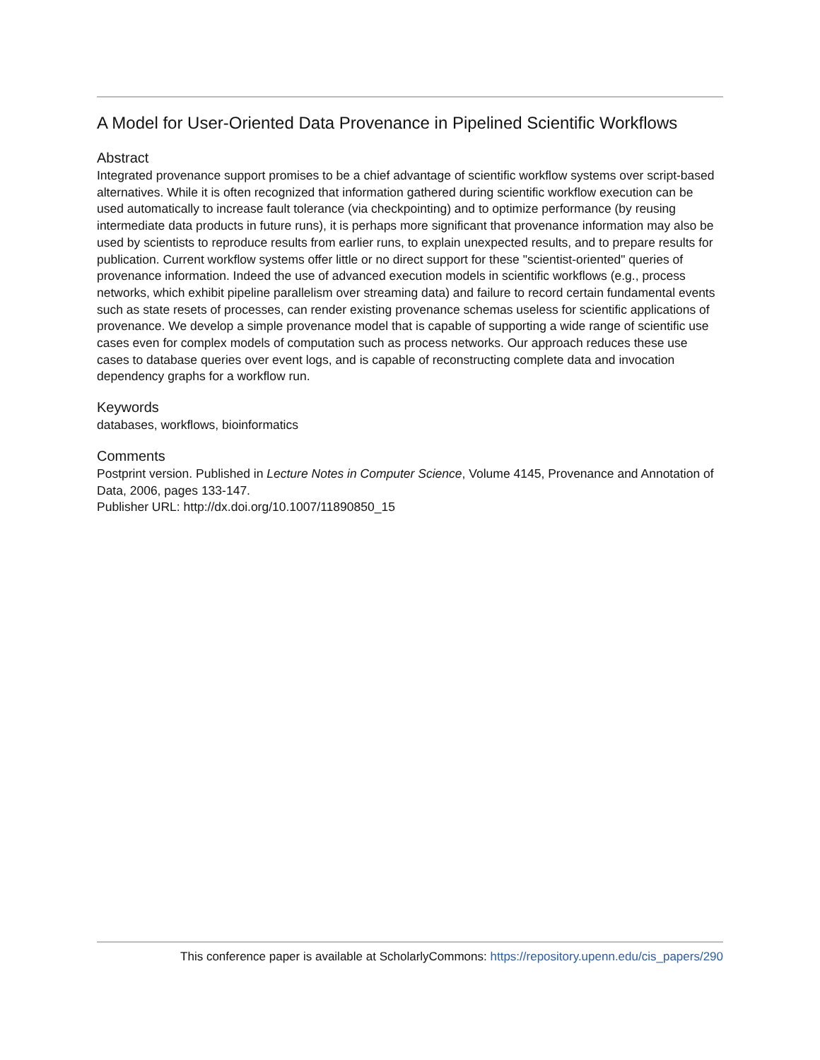A Model for User-Oriented Data Provenance in Pipelined Scientific Workflows
Abstract
Integrated provenance support promises to be a chief advantage of scientific workflow systems over script-based alternatives. While it is often recognized that information gathered during scientific workflow execution can be used automatically to increase fault tolerance (via checkpointing) and to optimize performance (by reusing intermediate data products in future runs), it is perhaps more significant that provenance information may also be used by scientists to reproduce results from earlier runs, to explain unexpected results, and to prepare results for publication. Current workflow systems offer little or no direct support for these "scientist-oriented" queries of provenance information. Indeed the use of advanced execution models in scientific workflows (e.g., process networks, which exhibit pipeline parallelism over streaming data) and failure to record certain fundamental events such as state resets of processes, can render existing provenance schemas useless for scientific applications of provenance. We develop a simple provenance model that is capable of supporting a wide range of scientific use cases even for complex models of computation such as process networks. Our approach reduces these use cases to database queries over event logs, and is capable of reconstructing complete data and invocation dependency graphs for a workflow run.
Keywords
databases, workflows, bioinformatics
Comments
Postprint version. Published in Lecture Notes in Computer Science, Volume 4145, Provenance and Annotation of Data, 2006, pages 133-147.
Publisher URL: http://dx.doi.org/10.1007/11890850_15
This conference paper is available at ScholarlyCommons: https://repository.upenn.edu/cis_papers/290